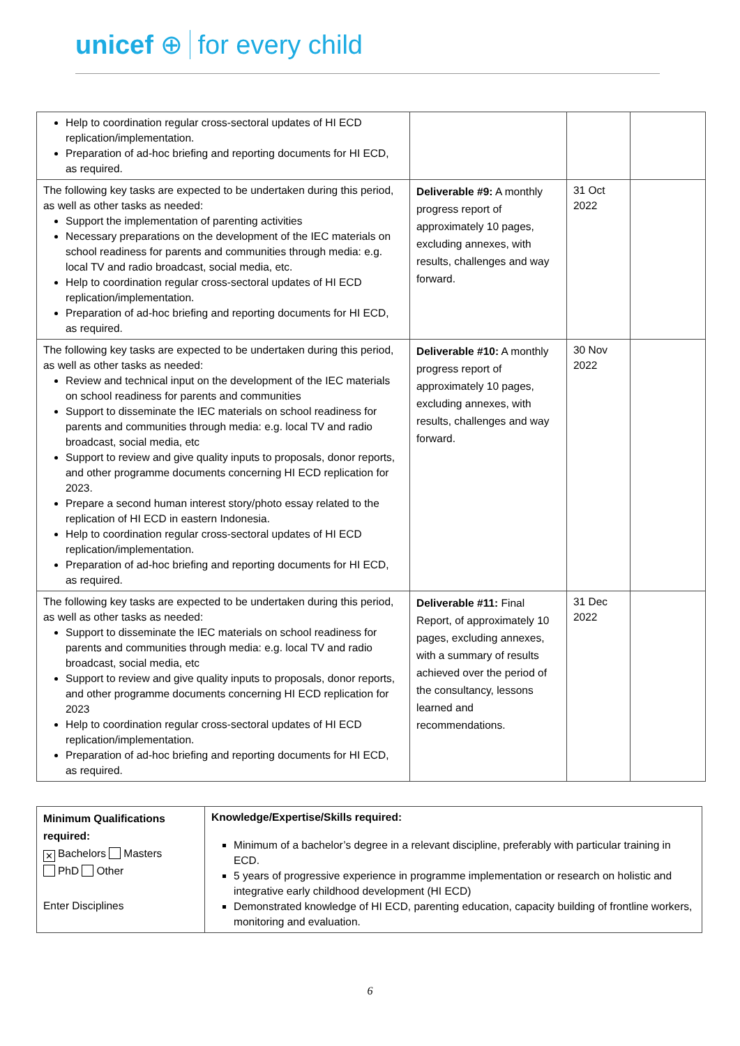unicef ⊕ for every child
| Help to coordination regular cross-sectoral updates of HI ECD replication/implementation. Preparation of ad-hoc briefing and reporting documents for HI ECD, as required. | | | |
| The following key tasks are expected to be undertaken during this period, as well as other tasks as needed: Support the implementation of parenting activities Necessary preparations on the development of the IEC materials on school readiness for parents and communities through media: e.g. local TV and radio broadcast, social media, etc. Help to coordination regular cross-sectoral updates of HI ECD replication/implementation. Preparation of ad-hoc briefing and reporting documents for HI ECD, as required. | Deliverable #9: A monthly progress report of approximately 10 pages, excluding annexes, with results, challenges and way forward. | 31 Oct 2022 | |
| The following key tasks are expected to be undertaken during this period, as well as other tasks as needed: Review and technical input on the development of the IEC materials on school readiness for parents and communities Support to disseminate the IEC materials on school readiness for parents and communities through media: e.g. local TV and radio broadcast, social media, etc Support to review and give quality inputs to proposals, donor reports, and other programme documents concerning HI ECD replication for 2023. Prepare a second human interest story/photo essay related to the replication of HI ECD in eastern Indonesia. Help to coordination regular cross-sectoral updates of HI ECD replication/implementation. Preparation of ad-hoc briefing and reporting documents for HI ECD, as required. | Deliverable #10: A monthly progress report of approximately 10 pages, excluding annexes, with results, challenges and way forward. | 30 Nov 2022 | |
| The following key tasks are expected to be undertaken during this period, as well as other tasks as needed: Support to disseminate the IEC materials on school readiness for parents and communities through media: e.g. local TV and radio broadcast, social media, etc Support to review and give quality inputs to proposals, donor reports, and other programme documents concerning HI ECD replication for 2023 Help to coordination regular cross-sectoral updates of HI ECD replication/implementation. Preparation of ad-hoc briefing and reporting documents for HI ECD, as required. | Deliverable #11: Final Report, of approximately 10 pages, excluding annexes, with a summary of results achieved over the period of the consultancy, lessons learned and recommendations. | 31 Dec 2022 | |
| Minimum Qualifications required: ✕ Bachelors Masters PhD Other Enter Disciplines | Knowledge/Expertise/Skills required: Minimum of a bachelor’s degree in a relevant discipline, preferably with particular training in ECD. 5 years of progressive experience in programme implementation or research on holistic and integrative early childhood development (HI ECD) Demonstrated knowledge of HI ECD, parenting education, capacity building of frontline workers, monitoring and evaluation. |
6